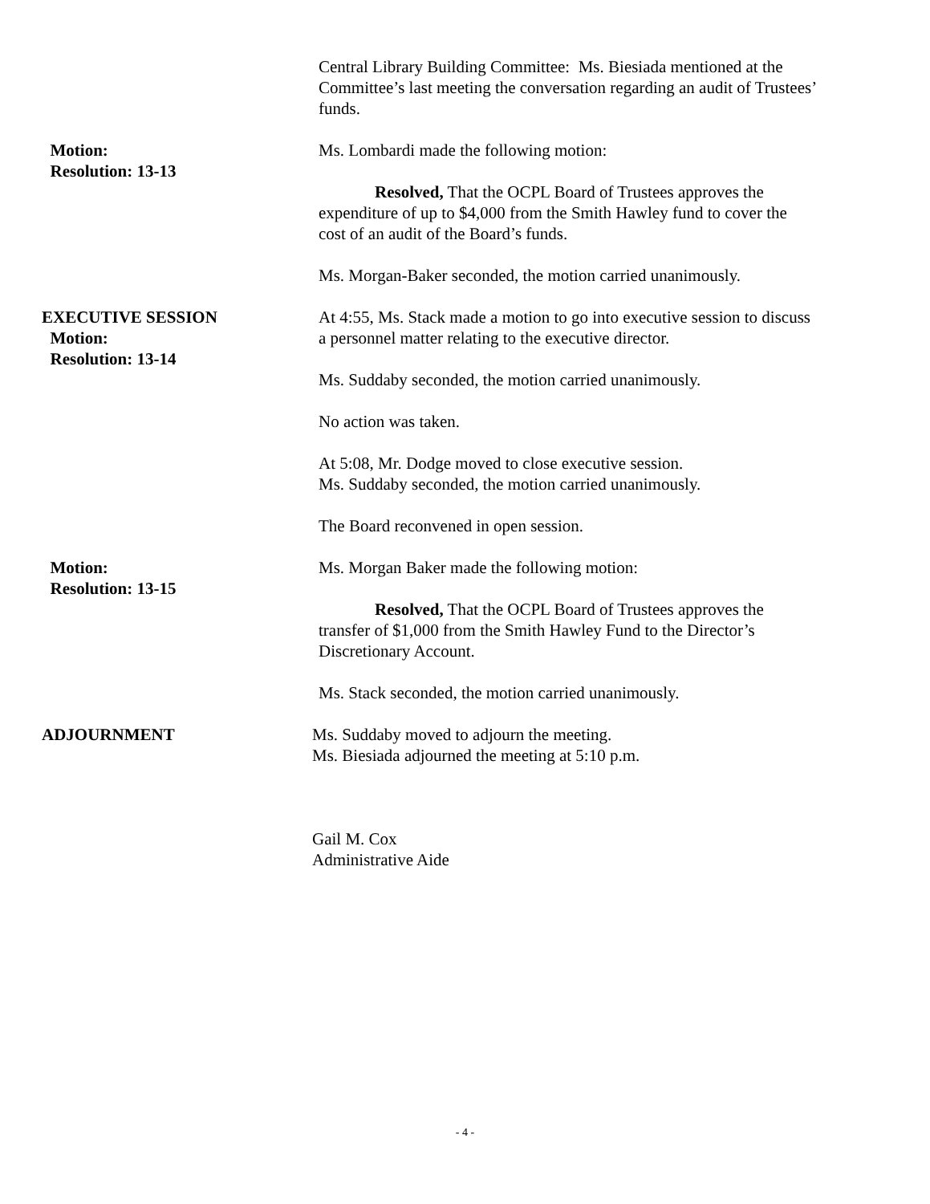Central Library Building Committee: Ms. Biesiada mentioned at the Committee’s last meeting the conversation regarding an audit of Trustees’ funds.
Motion:
Resolution: 13-13
Ms. Lombardi made the following motion:
Resolved, That the OCPL Board of Trustees approves the expenditure of up to $4,000 from the Smith Hawley fund to cover the cost of an audit of the Board’s funds.
Ms. Morgan-Baker seconded, the motion carried unanimously.
EXECUTIVE SESSION
Motion:
Resolution: 13-14
At 4:55, Ms. Stack made a motion to go into executive session to discuss a personnel matter relating to the executive director.
Ms. Suddaby seconded, the motion carried unanimously.
No action was taken.
At 5:08, Mr. Dodge moved to close executive session.
Ms. Suddaby seconded, the motion carried unanimously.
The Board reconvened in open session.
Motion:
Resolution: 13-15
Ms. Morgan Baker made the following motion:
Resolved, That the OCPL Board of Trustees approves the transfer of $1,000 from the Smith Hawley Fund to the Director’s Discretionary Account.
Ms. Stack seconded, the motion carried unanimously.
ADJOURNMENT Ms. Suddaby moved to adjourn the meeting.
Ms. Biesiada adjourned the meeting at 5:10 p.m.
Gail M. Cox
Administrative Aide
- 4 -